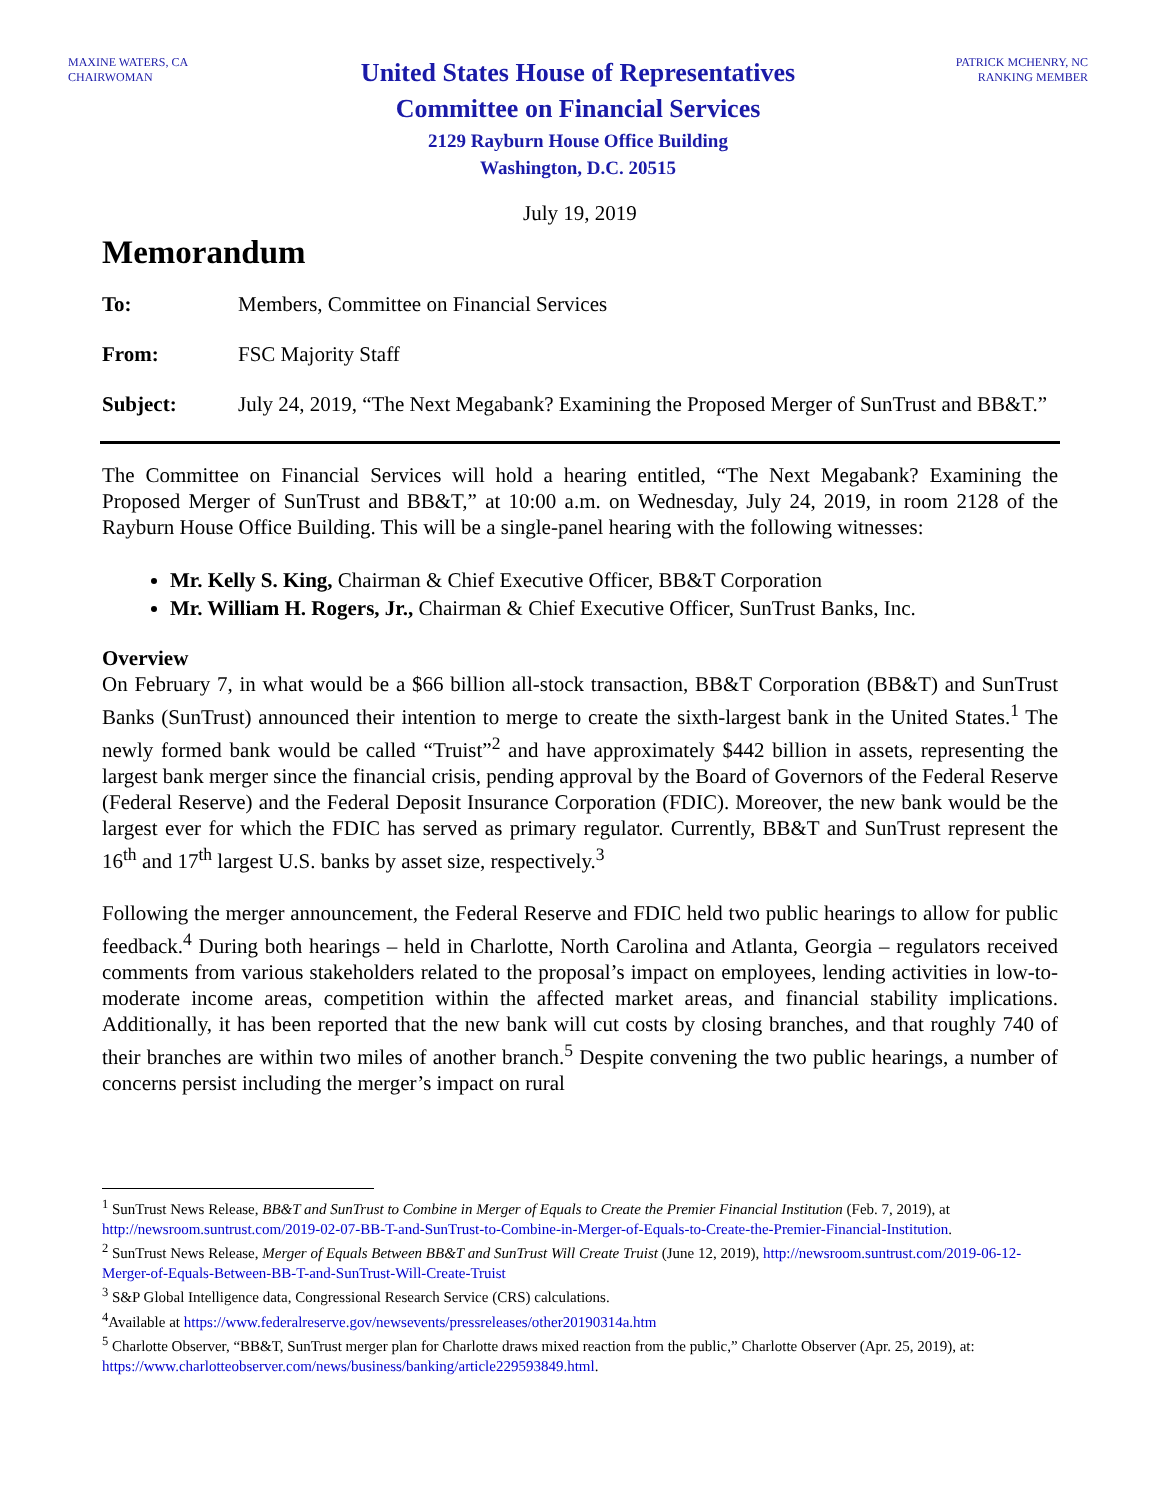MAXINE WATERS, CA
CHAIRWOMAN
United States House of Representatives
Committee on Financial Services
2129 Rayburn House Office Building
Washington, D.C. 20515
PATRICK MCHENRY, NC
RANKING MEMBER
July 19, 2019
Memorandum
To: Members, Committee on Financial Services
From: FSC Majority Staff
Subject: July 24, 2019, “The Next Megabank? Examining the Proposed Merger of SunTrust and BB&T.”
The Committee on Financial Services will hold a hearing entitled, “The Next Megabank? Examining the Proposed Merger of SunTrust and BB&T,” at 10:00 a.m. on Wednesday, July 24, 2019, in room 2128 of the Rayburn House Office Building. This will be a single-panel hearing with the following witnesses:
Mr. Kelly S. King, Chairman & Chief Executive Officer, BB&T Corporation
Mr. William H. Rogers, Jr., Chairman & Chief Executive Officer, SunTrust Banks, Inc.
Overview
On February 7, in what would be a $66 billion all-stock transaction, BB&T Corporation (BB&T) and SunTrust Banks (SunTrust) announced their intention to merge to create the sixth-largest bank in the United States.<sup>1</sup> The newly formed bank would be called “Truist”<sup>2</sup> and have approximately $442 billion in assets, representing the largest bank merger since the financial crisis, pending approval by the Board of Governors of the Federal Reserve (Federal Reserve) and the Federal Deposit Insurance Corporation (FDIC). Moreover, the new bank would be the largest ever for which the FDIC has served as primary regulator. Currently, BB&T and SunTrust represent the 16<sup>th</sup> and 17<sup>th</sup> largest U.S. banks by asset size, respectively.<sup>3</sup>
Following the merger announcement, the Federal Reserve and FDIC held two public hearings to allow for public feedback.<sup>4</sup> During both hearings – held in Charlotte, North Carolina and Atlanta, Georgia – regulators received comments from various stakeholders related to the proposal’s impact on employees, lending activities in low-to-moderate income areas, competition within the affected market areas, and financial stability implications. Additionally, it has been reported that the new bank will cut costs by closing branches, and that roughly 740 of their branches are within two miles of another branch.<sup>5</sup> Despite convening the two public hearings, a number of concerns persist including the merger’s impact on rural
<sup>1</sup> SunTrust News Release, BB&T and SunTrust to Combine in Merger of Equals to Create the Premier Financial Institution (Feb. 7, 2019), at http://newsroom.suntrust.com/2019-02-07-BB-T-and-SunTrust-to-Combine-in-Merger-of-Equals-to-Create-the-Premier-Financial-Institution.
<sup>2</sup> SunTrust News Release, Merger of Equals Between BB&T and SunTrust Will Create Truist (June 12, 2019), http://newsroom.suntrust.com/2019-06-12-Merger-of-Equals-Between-BB-T-and-SunTrust-Will-Create-Truist
<sup>3</sup> S&P Global Intelligence data, Congressional Research Service (CRS) calculations.
<sup>4</sup> Available at https://www.federalreserve.gov/newsevents/pressreleases/other20190314a.htm
<sup>5</sup> Charlotte Observer, “BB&T, SunTrust merger plan for Charlotte draws mixed reaction from the public,” Charlotte Observer (Apr. 25, 2019), at: https://www.charlotteobserver.com/news/business/banking/article229593849.html.